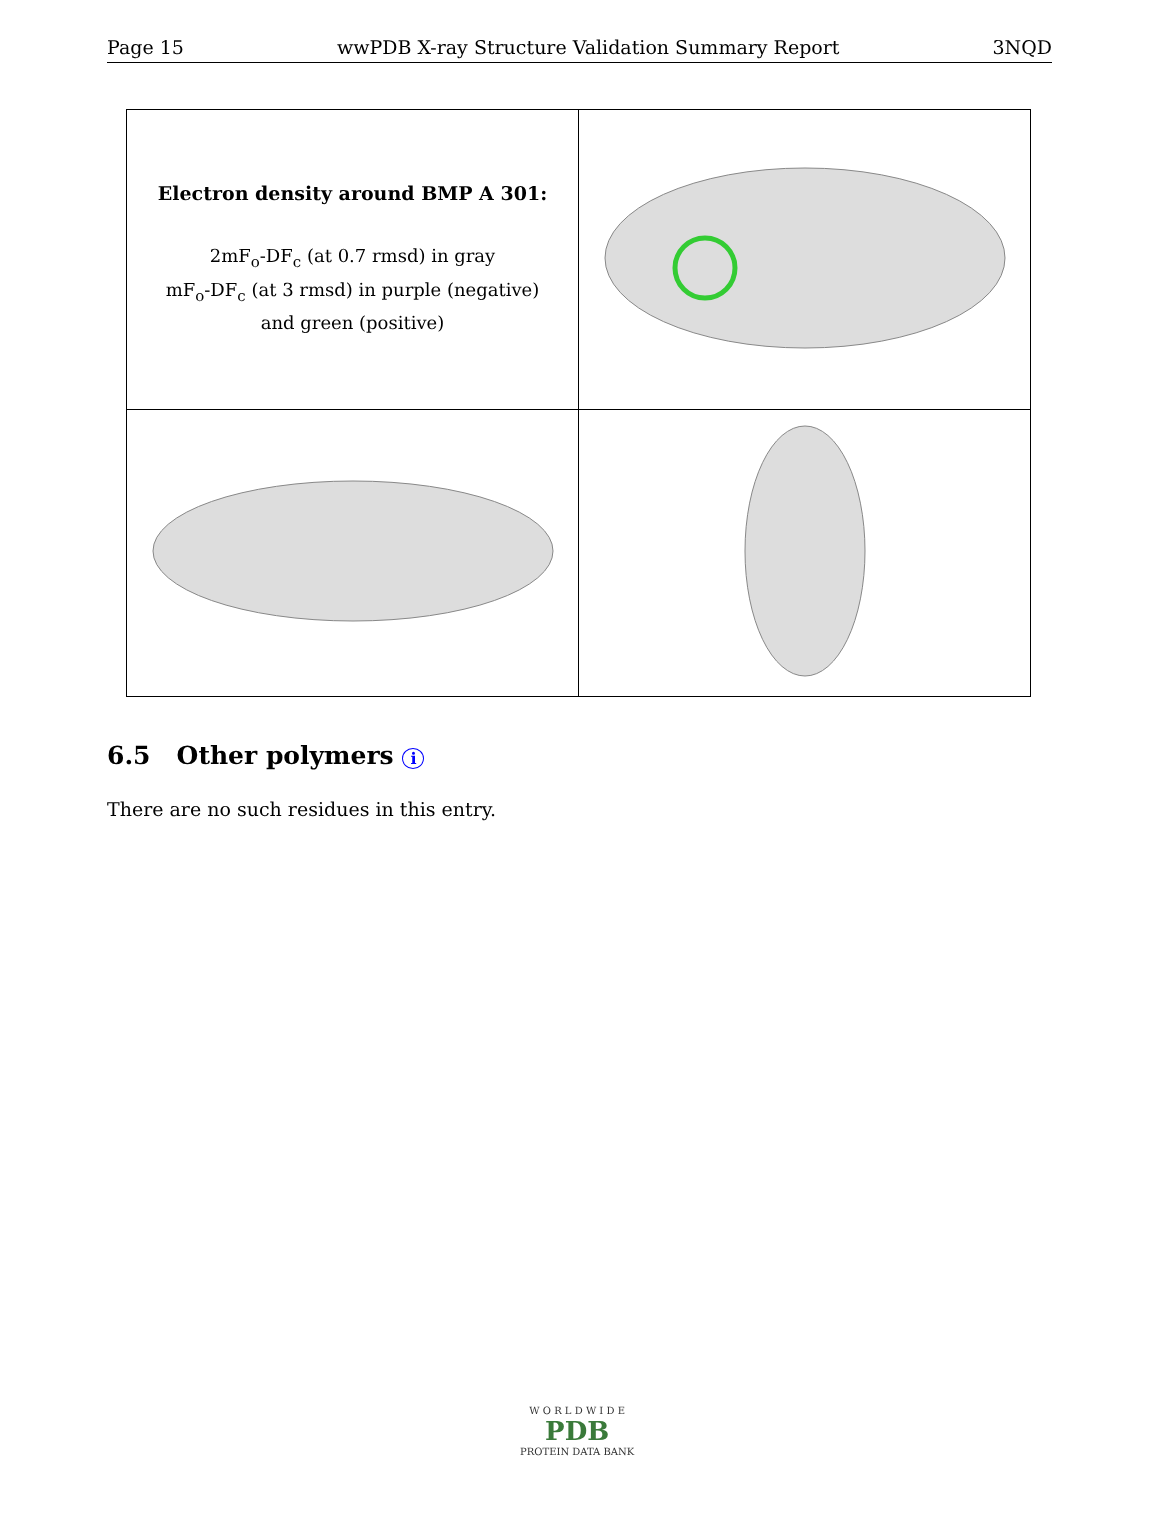Page 15 wwPDB X-ray Structure Validation Summary Report 3NQD
| Electron density around BMP A 301: 2mF<sub>o</sub>-DF<sub>c</sub> (at 0.7 rmsd) in gray mF<sub>o</sub>-DF<sub>c</sub> (at 3 rmsd) in purple (negative) and green (positive) | |
6.5 Other polymers i
There are no such residues in this entry.
W O R L D W I D E
PDB
PROTEIN DATA BANK